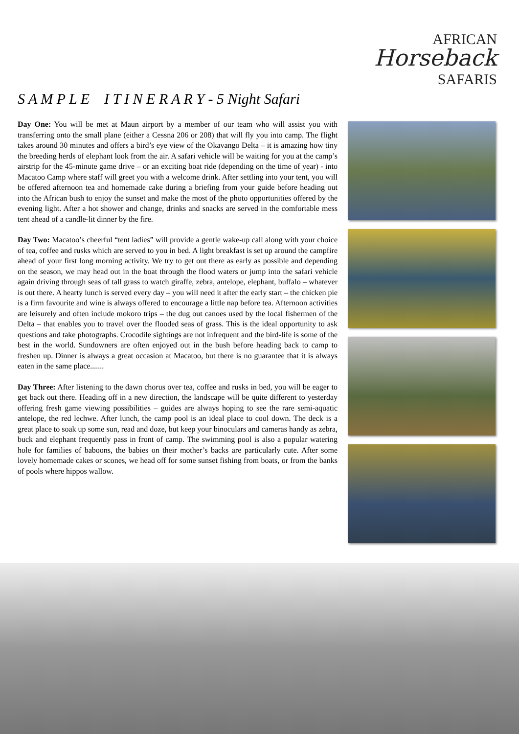AFRICAN
Horseback
SAFARIS
S A M P L E I T I N E R A R Y - 5 Night Safari
Day One: You will be met at Maun airport by a member of our team who will assist you with transferring onto the small plane (either a Cessna 206 or 208) that will fly you into camp. The flight takes around 30 minutes and offers a bird’s eye view of the Okavango Delta – it is amazing how tiny the breeding herds of elephant look from the air. A safari vehicle will be waiting for you at the camp’s airstrip for the 45-minute game drive – or an exciting boat ride (depending on the time of year) - into Macatoo Camp where staff will greet you with a welcome drink. After settling into your tent, you will be offered afternoon tea and homemade cake during a briefing from your guide before heading out into the African bush to enjoy the sunset and make the most of the photo opportunities offered by the evening light. After a hot shower and change, drinks and snacks are served in the comfortable mess tent ahead of a candle-lit dinner by the fire.
Day Two: Macatoo’s cheerful “tent ladies” will provide a gentle wake-up call along with your choice of tea, coffee and rusks which are served to you in bed. A light breakfast is set up around the campfire ahead of your first long morning activity. We try to get out there as early as possible and depending on the season, we may head out in the boat through the flood waters or jump into the safari vehicle again driving through seas of tall grass to watch giraffe, zebra, antelope, elephant, buffalo – whatever is out there. A hearty lunch is served every day – you will need it after the early start – the chicken pie is a firm favourite and wine is always offered to encourage a little nap before tea. Afternoon activities are leisurely and often include mokoro trips – the dug out canoes used by the local fishermen of the Delta – that enables you to travel over the flooded seas of grass. This is the ideal opportunity to ask questions and take photographs. Crocodile sightings are not infrequent and the bird-life is some of the best in the world. Sundowners are often enjoyed out in the bush before heading back to camp to freshen up. Dinner is always a great occasion at Macatoo, but there is no guarantee that it is always eaten in the same place.......
Day Three: After listening to the dawn chorus over tea, coffee and rusks in bed, you will be eager to get back out there. Heading off in a new direction, the landscape will be quite different to yesterday offering fresh game viewing possibilities – guides are always hoping to see the rare semi-aquatic antelope, the red lechwe. After lunch, the camp pool is an ideal place to cool down. The deck is a great place to soak up some sun, read and doze, but keep your binoculars and cameras handy as zebra, buck and elephant frequently pass in front of camp. The swimming pool is also a popular watering hole for families of baboons, the babies on their mother’s backs are particularly cute. After some lovely homemade cakes or scones, we head off for some sunset fishing from boats, or from the banks of pools where hippos wallow.